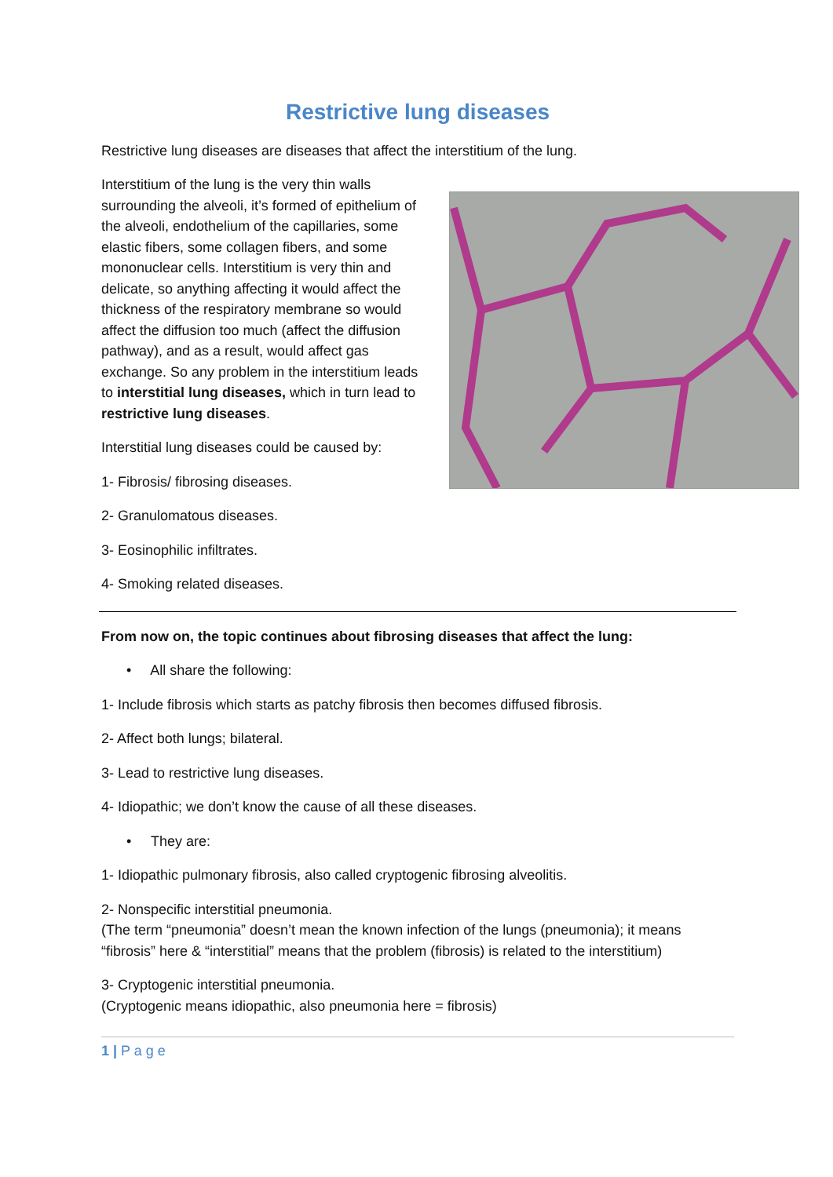Restrictive lung diseases
Restrictive lung diseases are diseases that affect the interstitium of the lung.
Interstitium of the lung is the very thin walls surrounding the alveoli, it’s formed of epithelium of the alveoli, endothelium of the capillaries, some elastic fibers, some collagen fibers, and some mononuclear cells. Interstitium is very thin and delicate, so anything affecting it would affect the thickness of the respiratory membrane so would affect the diffusion too much (affect the diffusion pathway), and as a result, would affect gas exchange. So any problem in the interstitium leads to interstitial lung diseases, which in turn lead to restrictive lung diseases.
Interstitial lung diseases could be caused by:
1- Fibrosis/ fibrosing diseases.
2- Granulomatous diseases.
3- Eosinophilic infiltrates.
4- Smoking related diseases.
From now on, the topic continues about fibrosing diseases that affect the lung:
• All share the following:
1- Include fibrosis which starts as patchy fibrosis then becomes diffused fibrosis.
2- Affect both lungs; bilateral.
3- Lead to restrictive lung diseases.
4- Idiopathic; we don’t know the cause of all these diseases.
• They are:
1- Idiopathic pulmonary fibrosis, also called cryptogenic fibrosing alveolitis.
2- Nonspecific interstitial pneumonia.
(The term “pneumonia” doesn’t mean the known infection of the lungs (pneumonia); it means “fibrosis” here & “interstitial” means that the problem (fibrosis) is related to the interstitium)
3- Cryptogenic interstitial pneumonia.
(Cryptogenic means idiopathic, also pneumonia here = fibrosis)
1 | P a g e